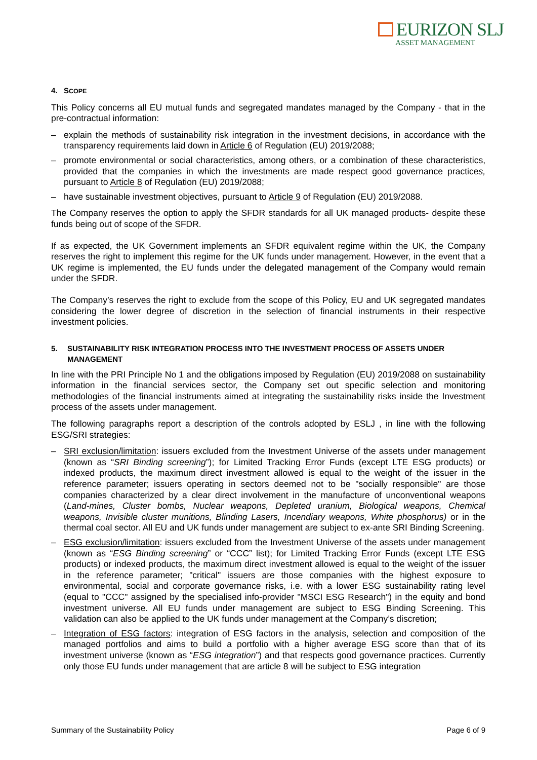EURIZON SLJ
ASSET MANAGEMENT
4. SCOPE
This Policy concerns all EU mutual funds and segregated mandates managed by the Company - that in the pre-contractual information:
– explain the methods of sustainability risk integration in the investment decisions, in accordance with the transparency requirements laid down in Article 6 of Regulation (EU) 2019/2088;
– promote environmental or social characteristics, among others, or a combination of these characteristics, provided that the companies in which the investments are made respect good governance practices, pursuant to Article 8 of Regulation (EU) 2019/2088;
– have sustainable investment objectives, pursuant to Article 9 of Regulation (EU) 2019/2088.
The Company reserves the option to apply the SFDR standards for all UK managed products- despite these funds being out of scope of the SFDR.
If as expected, the UK Government implements an SFDR equivalent regime within the UK, the Company reserves the right to implement this regime for the UK funds under management. However, in the event that a UK regime is implemented, the EU funds under the delegated management of the Company would remain under the SFDR.
The Company’s reserves the right to exclude from the scope of this Policy, EU and UK segregated mandates considering the lower degree of discretion in the selection of financial instruments in their respective investment policies.
5. SUSTAINABILITY RISK INTEGRATION PROCESS INTO THE INVESTMENT PROCESS OF ASSETS UNDER MANAGEMENT
In line with the PRI Principle No 1 and the obligations imposed by Regulation (EU) 2019/2088 on sustainability information in the financial services sector, the Company set out specific selection and monitoring methodologies of the financial instruments aimed at integrating the sustainability risks inside the Investment process of the assets under management.
The following paragraphs report a description of the controls adopted by ESLJ , in line with the following ESG/SRI strategies:
– SRI exclusion/limitation: issuers excluded from the Investment Universe of the assets under management (known as “SRI Binding screening”); for Limited Tracking Error Funds (except LTE ESG products) or indexed products, the maximum direct investment allowed is equal to the weight of the issuer in the reference parameter; issuers operating in sectors deemed not to be "socially responsible" are those companies characterized by a clear direct involvement in the manufacture of unconventional weapons (Land-mines, Cluster bombs, Nuclear weapons, Depleted uranium, Biological weapons, Chemical weapons, Invisible cluster munitions, Blinding Lasers, Incendiary weapons, White phosphorus) or in the thermal coal sector. All EU and UK funds under management are subject to ex-ante SRI Binding Screening.
– ESG exclusion/limitation: issuers excluded from the Investment Universe of the assets under management (known as “ESG Binding screening” or “CCC” list); for Limited Tracking Error Funds (except LTE ESG products) or indexed products, the maximum direct investment allowed is equal to the weight of the issuer in the reference parameter; "critical" issuers are those companies with the highest exposure to environmental, social and corporate governance risks, i.e. with a lower ESG sustainability rating level (equal to "CCC" assigned by the specialised info-provider "MSCI ESG Research") in the equity and bond investment universe. All EU funds under management are subject to ESG Binding Screening. This validation can also be applied to the UK funds under management at the Company’s discretion;
– Integration of ESG factors: integration of ESG factors in the analysis, selection and composition of the managed portfolios and aims to build a portfolio with a higher average ESG score than that of its investment universe (known as “ESG integration”) and that respects good governance practices. Currently only those EU funds under management that are article 8 will be subject to ESG integration
Summary of the Sustainability Policy Page 6 of 9